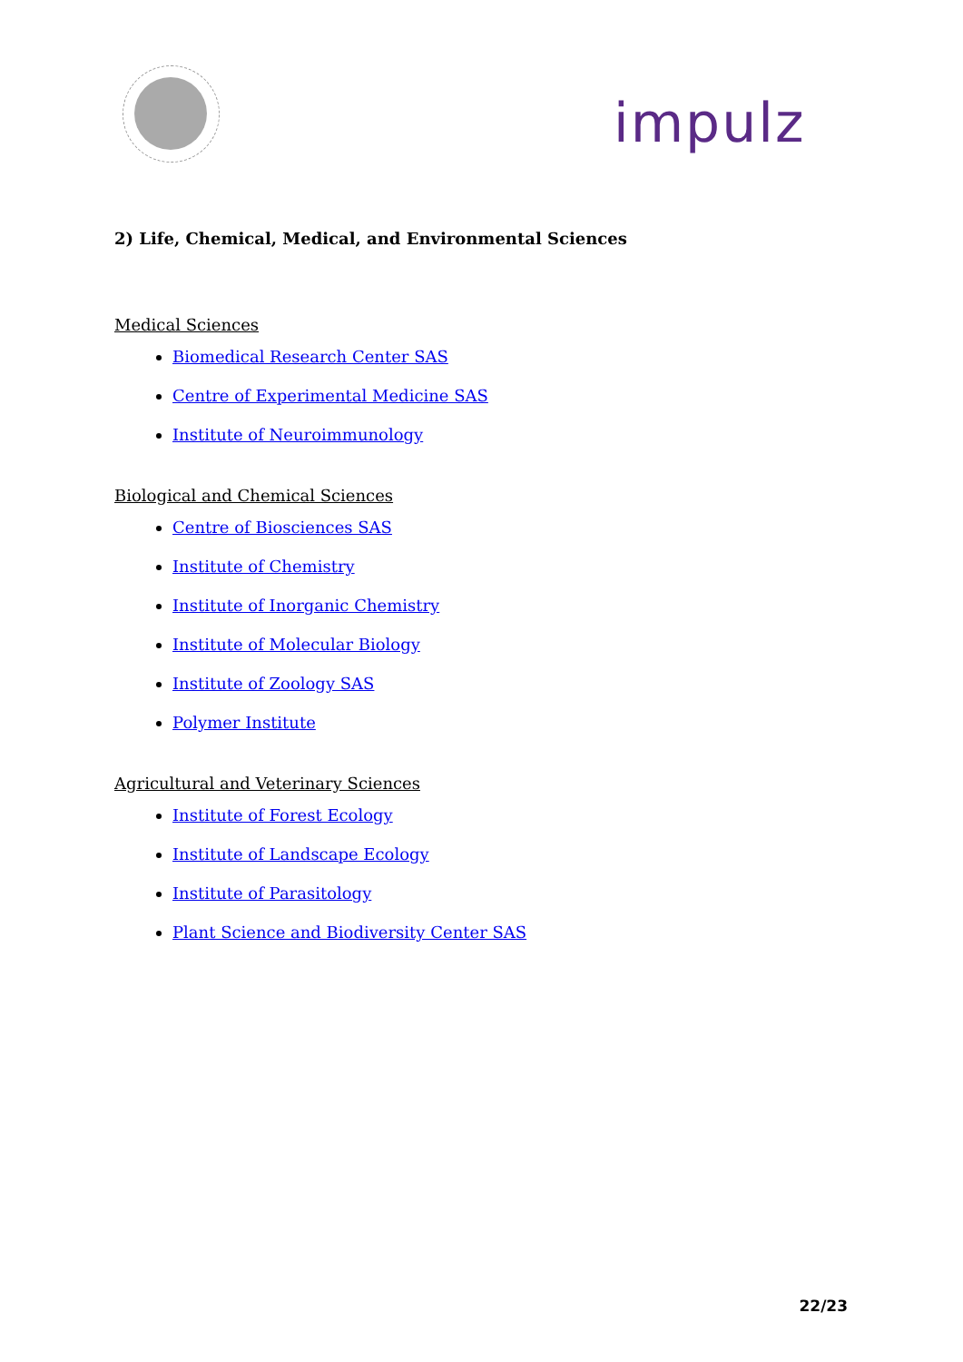impulz
2) Life, Chemical, Medical, and Environmental Sciences
Medical Sciences
Biomedical Research Center SAS
Centre of Experimental Medicine SAS
Institute of Neuroimmunology
Biological and Chemical Sciences
Centre of Biosciences SAS
Institute of Chemistry
Institute of Inorganic Chemistry
Institute of Molecular Biology
Institute of Zoology SAS
Polymer Institute
Agricultural and Veterinary Sciences
Institute of Forest Ecology
Institute of Landscape Ecology
Institute of Parasitology
Plant Science and Biodiversity Center SAS
22/23